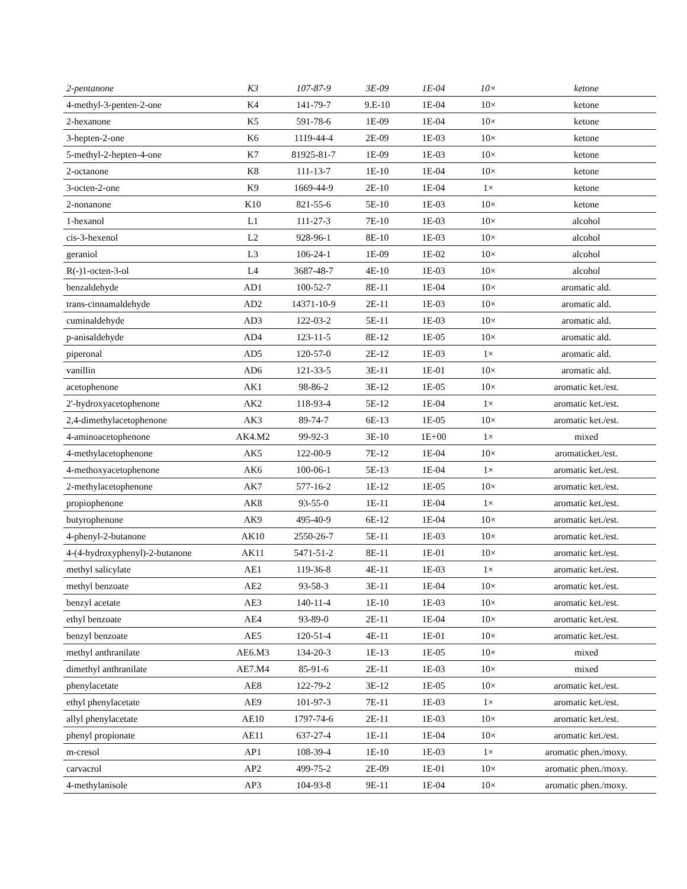| 2-pentanone | K3 | 107-87-9 | 3E-09 | 1E-04 | 10× | ketone |
| 4-methyl-3-penten-2-one | K4 | 141-79-7 | 9.E-10 | 1E-04 | 10× | ketone |
| 2-hexanone | K5 | 591-78-6 | 1E-09 | 1E-04 | 10× | ketone |
| 3-hepten-2-one | K6 | 1119-44-4 | 2E-09 | 1E-03 | 10× | ketone |
| 5-methyl-2-hepten-4-one | K7 | 81925-81-7 | 1E-09 | 1E-03 | 10× | ketone |
| 2-octanone | K8 | 111-13-7 | 1E-10 | 1E-04 | 10× | ketone |
| 3-octen-2-one | K9 | 1669-44-9 | 2E-10 | 1E-04 | 1× | ketone |
| 2-nonanone | K10 | 821-55-6 | 5E-10 | 1E-03 | 10× | ketone |
| 1-hexanol | L1 | 111-27-3 | 7E-10 | 1E-03 | 10× | alcohol |
| cis-3-hexenol | L2 | 928-96-1 | 8E-10 | 1E-03 | 10× | alcohol |
| geraniol | L3 | 106-24-1 | 1E-09 | 1E-02 | 10× | alcohol |
| R(-)1-octen-3-ol | L4 | 3687-48-7 | 4E-10 | 1E-03 | 10× | alcohol |
| benzaldehyde | AD1 | 100-52-7 | 8E-11 | 1E-04 | 10× | aromatic ald. |
| trans-cinnamaldehyde | AD2 | 14371-10-9 | 2E-11 | 1E-03 | 10× | aromatic ald. |
| cuminaldehyde | AD3 | 122-03-2 | 5E-11 | 1E-03 | 10× | aromatic ald. |
| p-anisaldehyde | AD4 | 123-11-5 | 8E-12 | 1E-05 | 10× | aromatic ald. |
| piperonal | AD5 | 120-57-0 | 2E-12 | 1E-03 | 1× | aromatic ald. |
| vanillin | AD6 | 121-33-5 | 3E-11 | 1E-01 | 10× | aromatic ald. |
| acetophenone | AK1 | 98-86-2 | 3E-12 | 1E-05 | 10× | aromatic ket./est. |
| 2'-hydroxyacetophenone | AK2 | 118-93-4 | 5E-12 | 1E-04 | 1× | aromatic ket./est. |
| 2,4-dimethylacetophenone | AK3 | 89-74-7 | 6E-13 | 1E-05 | 10× | aromatic ket./est. |
| 4-aminoacetophenone | AK4.M2 | 99-92-3 | 3E-10 | 1E+00 | 1× | mixed |
| 4-methylacetophenone | AK5 | 122-00-9 | 7E-12 | 1E-04 | 10× | aromaticket./est. |
| 4-methoxyacetophenone | AK6 | 100-06-1 | 5E-13 | 1E-04 | 1× | aromatic ket./est. |
| 2-methylacetophenone | AK7 | 577-16-2 | 1E-12 | 1E-05 | 10× | aromatic ket./est. |
| propiophenone | AK8 | 93-55-0 | 1E-11 | 1E-04 | 1× | aromatic ket./est. |
| butyrophenone | AK9 | 495-40-9 | 6E-12 | 1E-04 | 10× | aromatic ket./est. |
| 4-phenyl-2-butanone | AK10 | 2550-26-7 | 5E-11 | 1E-03 | 10× | aromatic ket./est. |
| 4-(4-hydroxyphenyl)-2-butanone | AK11 | 5471-51-2 | 8E-11 | 1E-01 | 10× | aromatic ket./est. |
| methyl salicylate | AE1 | 119-36-8 | 4E-11 | 1E-03 | 1× | aromatic ket./est. |
| methyl benzoate | AE2 | 93-58-3 | 3E-11 | 1E-04 | 10× | aromatic ket./est. |
| benzyl acetate | AE3 | 140-11-4 | 1E-10 | 1E-03 | 10× | aromatic ket./est. |
| ethyl benzoate | AE4 | 93-89-0 | 2E-11 | 1E-04 | 10× | aromatic ket./est. |
| benzyl benzoate | AE5 | 120-51-4 | 4E-11 | 1E-01 | 10× | aromatic ket./est. |
| methyl anthranilate | AE6.M3 | 134-20-3 | 1E-13 | 1E-05 | 10× | mixed |
| dimethyl anthranilate | AE7.M4 | 85-91-6 | 2E-11 | 1E-03 | 10× | mixed |
| phenylacetate | AE8 | 122-79-2 | 3E-12 | 1E-05 | 10× | aromatic ket./est. |
| ethyl phenylacetate | AE9 | 101-97-3 | 7E-11 | 1E-03 | 1× | aromatic ket./est. |
| allyl phenylacetate | AE10 | 1797-74-6 | 2E-11 | 1E-03 | 10× | aromatic ket./est. |
| phenyl propionate | AE11 | 637-27-4 | 1E-11 | 1E-04 | 10× | aromatic ket./est. |
| m-cresol | AP1 | 108-39-4 | 1E-10 | 1E-03 | 1× | aromatic phen./moxy. |
| carvacrol | AP2 | 499-75-2 | 2E-09 | 1E-01 | 10× | aromatic phen./moxy. |
| 4-methylanisole | AP3 | 104-93-8 | 9E-11 | 1E-04 | 10× | aromatic phen./moxy. |